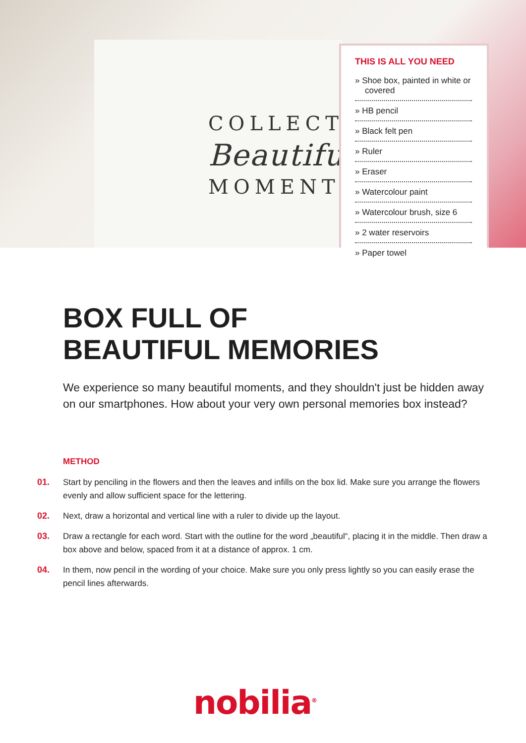COLLECT
Beautiful
MOMENTS
THIS IS ALL YOU NEED
» Shoe box, painted in white or covered
» HB pencil
» Black felt pen
» Ruler
» Eraser
» Watercolour paint
» Watercolour brush, size 6
» 2 water reservoirs
» Paper towel
BOX FULL OF
BEAUTIFUL MEMORIES
We experience so many beautiful moments, and they shouldn't just be hidden away on our smartphones. How about your very own personal memories box instead?
METHOD
01. Start by penciling in the flowers and then the leaves and infills on the box lid. Make sure you arrange the flowers evenly and allow sufficient space for the lettering.
02. Next, draw a horizontal and vertical line with a ruler to divide up the layout.
03. Draw a rectangle for each word. Start with the outline for the word „beautiful“, placing it in the middle. Then draw a box above and below, spaced from it at a distance of approx. 1 cm.
04. In them, now pencil in the wording of your choice. Make sure you only press lightly so you can easily erase the pencil lines afterwards.
nobilia<sup>®</sup>